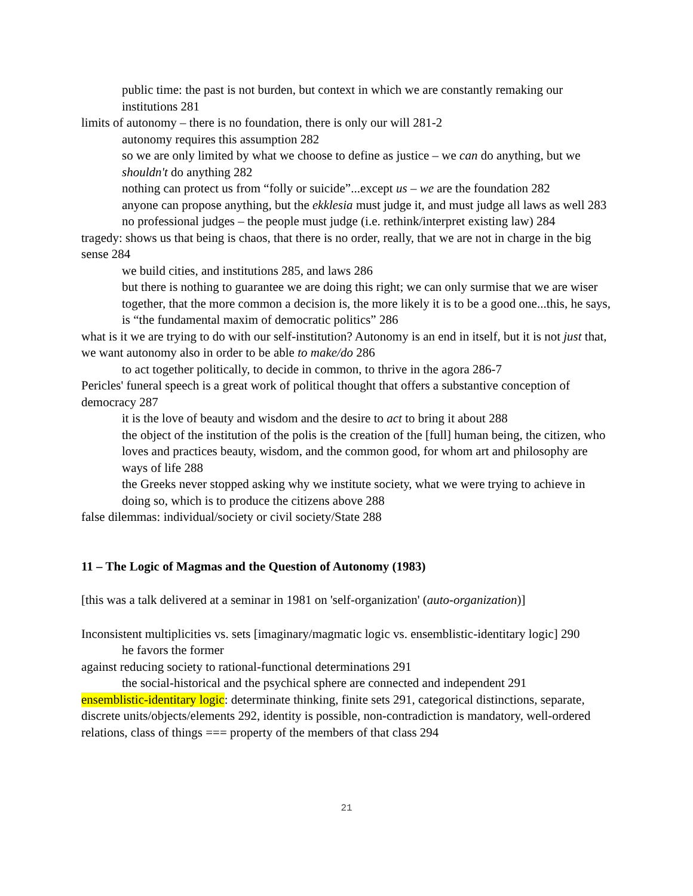public time: the past is not burden, but context in which we are constantly remaking our institutions 281
limits of autonomy – there is no foundation, there is only our will 281-2
autonomy requires this assumption 282
so we are only limited by what we choose to define as justice – we can do anything, but we shouldn't do anything 282
nothing can protect us from “folly or suicide”...except us – we are the foundation 282
anyone can propose anything, but the ekklesia must judge it, and must judge all laws as well 283
no professional judges – the people must judge (i.e. rethink/interpret existing law) 284
tragedy: shows us that being is chaos, that there is no order, really, that we are not in charge in the big sense 284
we build cities, and institutions 285, and laws 286
but there is nothing to guarantee we are doing this right; we can only surmise that we are wiser together, that the more common a decision is, the more likely it is to be a good one...this, he says, is “the fundamental maxim of democratic politics” 286
what is it we are trying to do with our self-institution? Autonomy is an end in itself, but it is not just that, we want autonomy also in order to be able to make/do 286
to act together politically, to decide in common, to thrive in the agora 286-7
Pericles' funeral speech is a great work of political thought that offers a substantive conception of democracy 287
it is the love of beauty and wisdom and the desire to act to bring it about 288
the object of the institution of the polis is the creation of the [full] human being, the citizen, who loves and practices beauty, wisdom, and the common good, for whom art and philosophy are ways of life 288
the Greeks never stopped asking why we institute society, what we were trying to achieve in doing so, which is to produce the citizens above 288
false dilemmas: individual/society or civil society/State 288
11 – The Logic of Magmas and the Question of Autonomy (1983)
[this was a talk delivered at a seminar in 1981 on 'self-organization' (auto-organization)]
Inconsistent multiplicities vs. sets [imaginary/magmatic logic vs. ensemblistic-identitary logic] 290
he favors the former
against reducing society to rational-functional determinations 291
the social-historical and the psychical sphere are connected and independent 291
ensemblistic-identitary logic: determinate thinking, finite sets 291, categorical distinctions, separate, discrete units/objects/elements 292, identity is possible, non-contradiction is mandatory, well-ordered relations, class of things === property of the members of that class 294
21